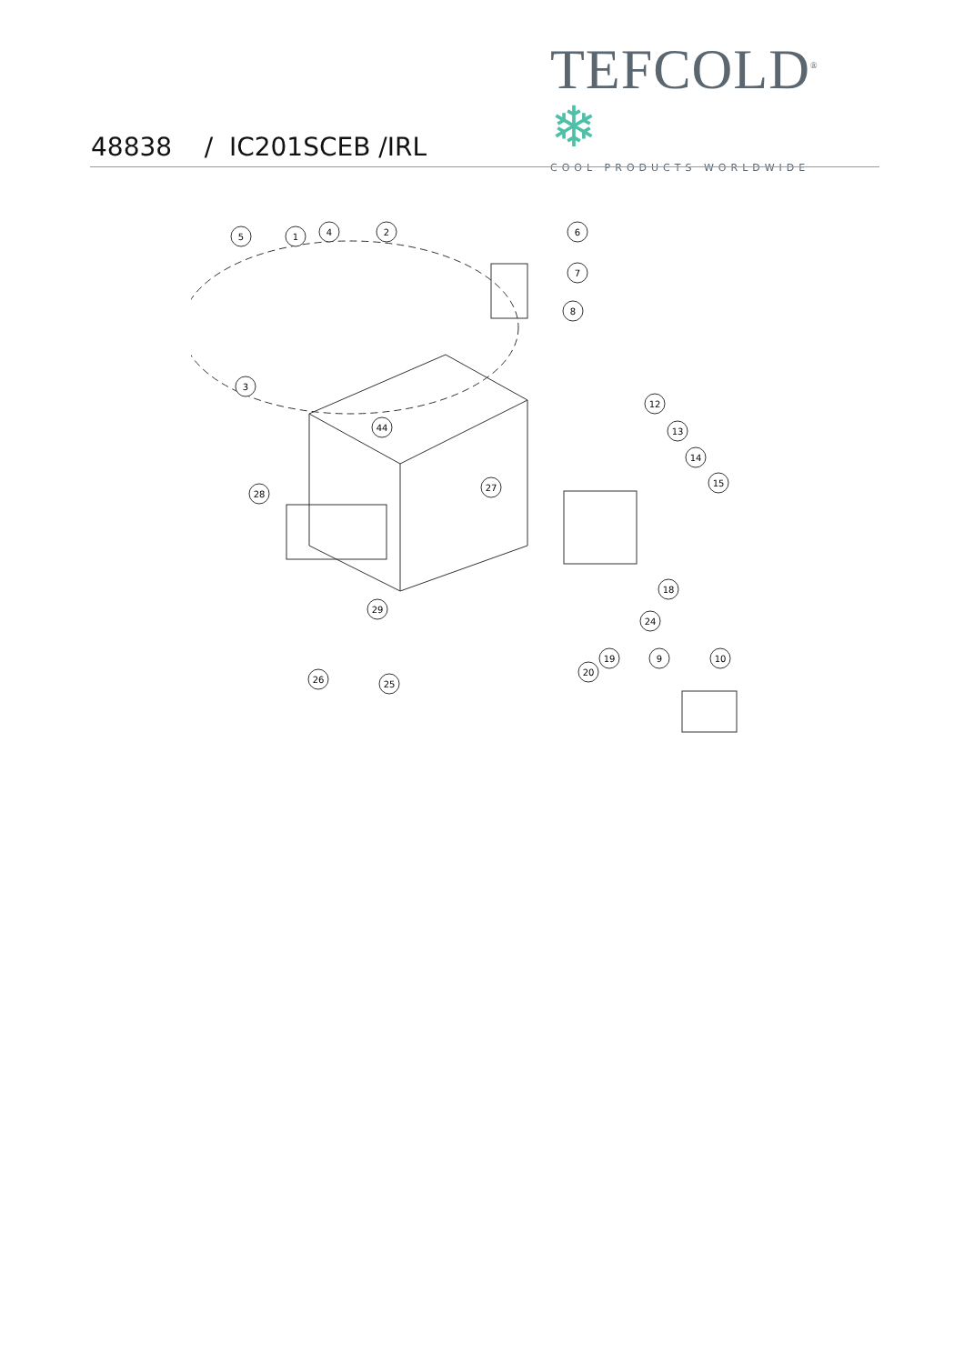TEFCOLD<sup>®</sup> ❄
COOL PRODUCTS WORLDWIDE
48838 / IC201SCEB /IRL
5
1
4
2
6
7
8
3
44
27
28
12
13
14
15
18
24
19
20
9
10
29
26
25